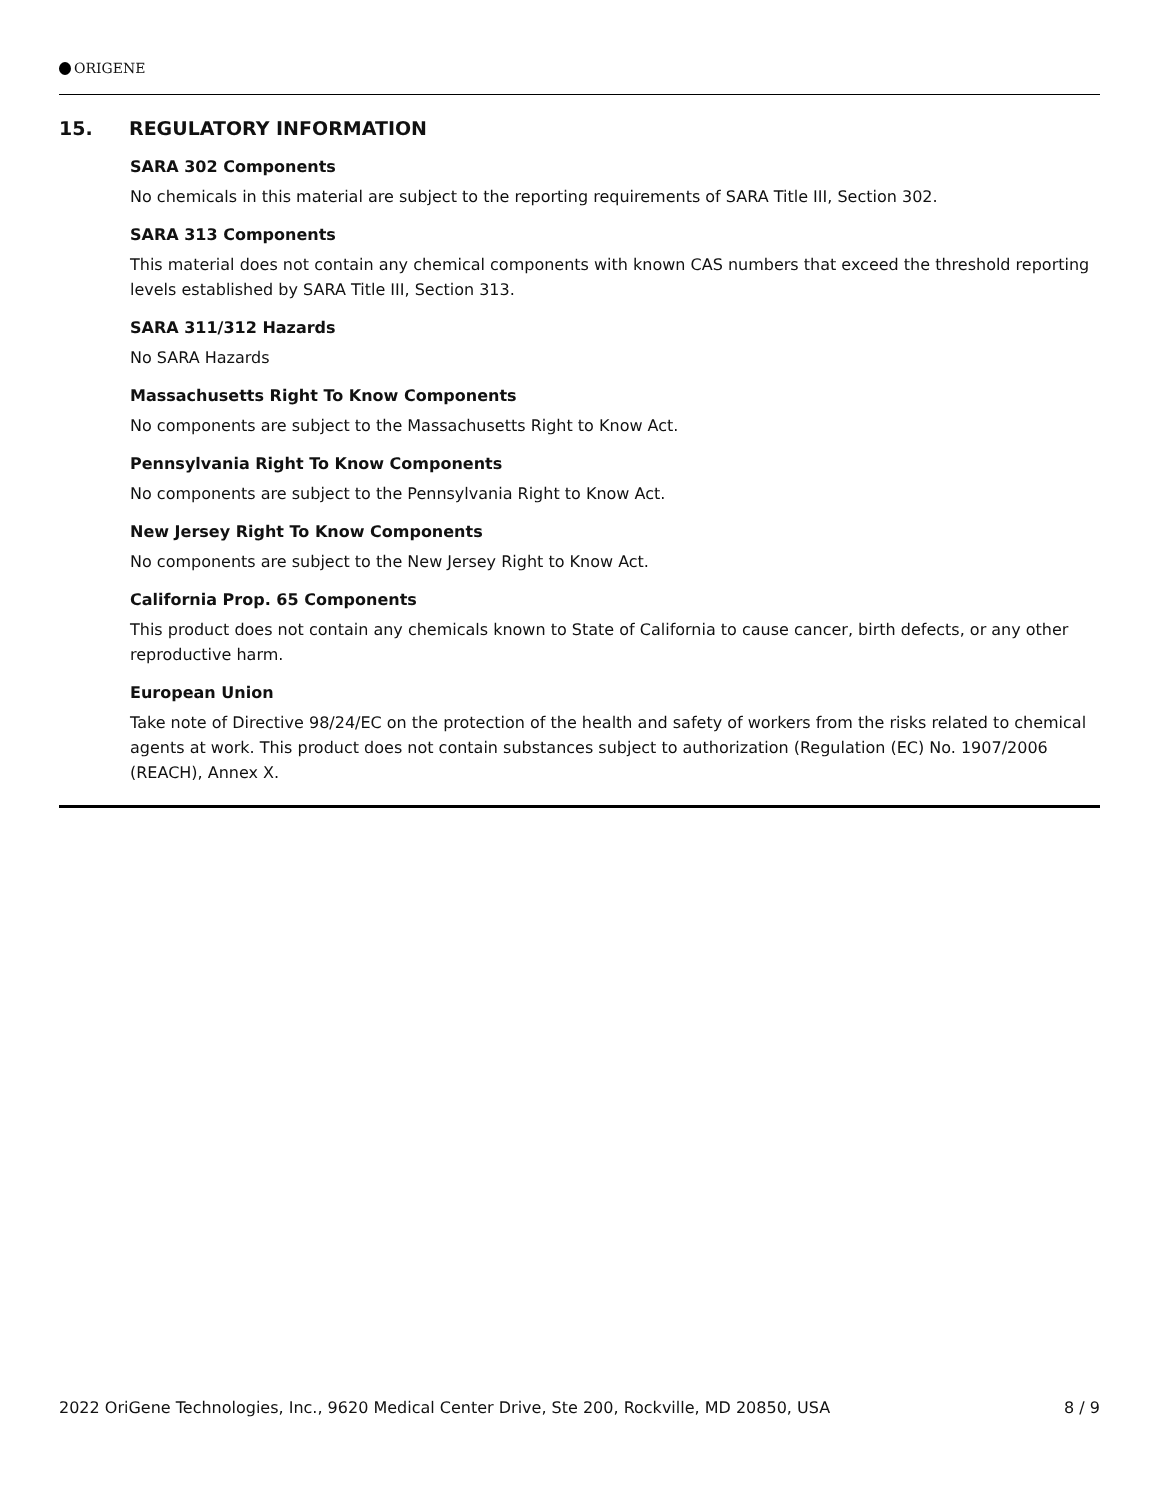ORIGENE
15. REGULATORY INFORMATION
SARA 302 Components
No chemicals in this material are subject to the reporting requirements of SARA Title III, Section 302.
SARA 313 Components
This material does not contain any chemical components with known CAS numbers that exceed the threshold reporting levels established by SARA Title III, Section 313.
SARA 311/312 Hazards
No SARA Hazards
Massachusetts Right To Know Components
No components are subject to the Massachusetts Right to Know Act.
Pennsylvania Right To Know Components
No components are subject to the Pennsylvania Right to Know Act.
New Jersey Right To Know Components
No components are subject to the New Jersey Right to Know Act.
California Prop. 65 Components
This product does not contain any chemicals known to State of California to cause cancer, birth defects, or any other reproductive harm.
European Union
Take note of Directive 98/24/EC on the protection of the health and safety of workers from the risks related to chemical agents at work. This product does not contain substances subject to authorization (Regulation (EC) No. 1907/2006 (REACH), Annex X.
2022 OriGene Technologies, Inc., 9620 Medical Center Drive, Ste 200, Rockville, MD 20850, USA 8 / 9